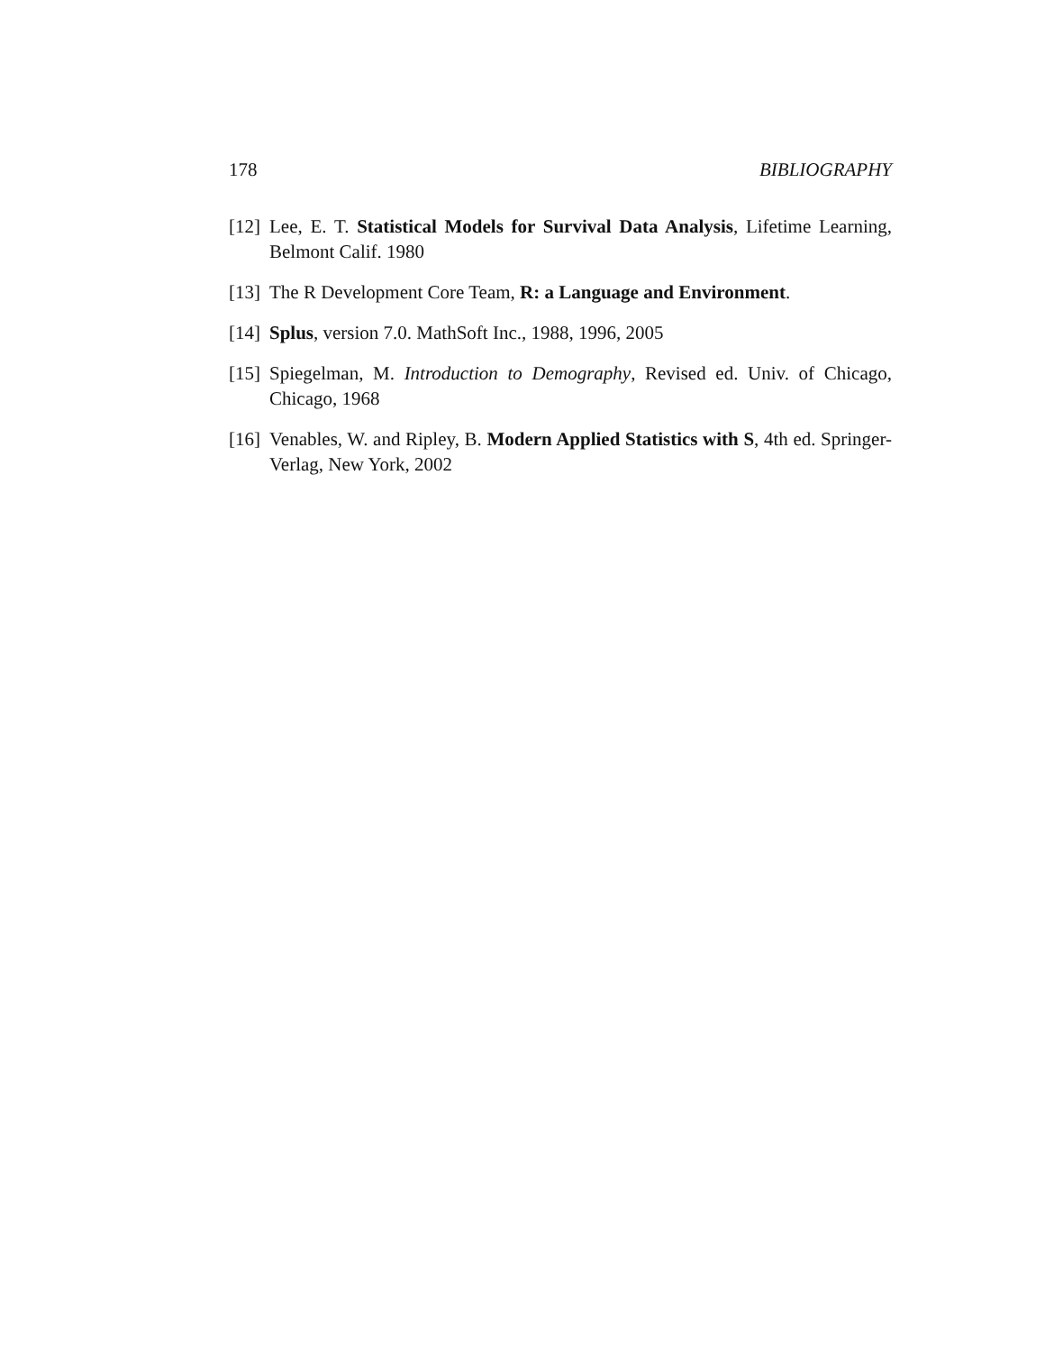178 BIBLIOGRAPHY
[12] Lee, E. T. Statistical Models for Survival Data Analysis, Lifetime Learning, Belmont Calif. 1980
[13] The R Development Core Team, R: a Language and Environment.
[14] Splus, version 7.0. MathSoft Inc., 1988, 1996, 2005
[15] Spiegelman, M. Introduction to Demography, Revised ed. Univ. of Chicago, Chicago, 1968
[16] Venables, W. and Ripley, B. Modern Applied Statistics with S, 4th ed. Springer-Verlag, New York, 2002